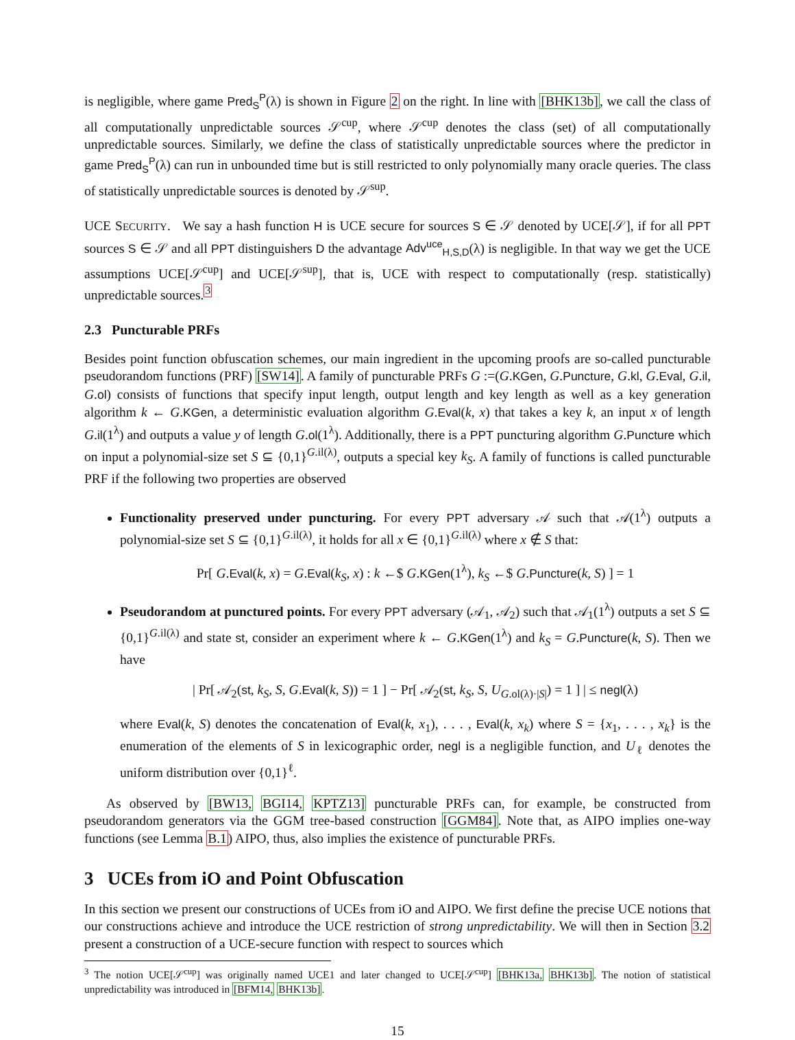is negligible, where game Pred<sub>S</sub><sup>P</sup>(λ) is shown in Figure 2 on the right. In line with [BHK13b], we call the class of all computationally unpredictable sources 𝒮<sup>cup</sup>, where 𝒮<sup>cup</sup> denotes the class (set) of all computationally unpredictable sources. Similarly, we define the class of statistically unpredictable sources where the predictor in game Pred<sub>S</sub><sup>P</sup>(λ) can run in unbounded time but is still restricted to only polynomially many oracle queries. The class of statistically unpredictable sources is denoted by 𝒮<sup>sup</sup>.
UCE SECURITY. We say a hash function H is UCE secure for sources S ∈ 𝒮 denoted by UCE[𝒮], if for all PPT sources S ∈ 𝒮 and all PPT distinguishers D the advantage Adv<sup>uce</sup><sub>H,S,D</sub>(λ) is negligible. In that way we get the UCE assumptions UCE[𝒮<sup>cup</sup>] and UCE[𝒮<sup>sup</sup>], that is, UCE with respect to computationally (resp. statistically) unpredictable sources.<sup>3</sup>
2.3 Puncturable PRFs
Besides point function obfuscation schemes, our main ingredient in the upcoming proofs are so-called puncturable pseudorandom functions (PRF) [SW14]. A family of puncturable PRFs G :=(G.KGen, G.Puncture, G.kl, G.Eval, G.il, G.ol) consists of functions that specify input length, output length and key length as well as a key generation algorithm k ← G.KGen, a deterministic evaluation algorithm G.Eval(k, x) that takes a key k, an input x of length G.il(1<sup>λ</sup>) and outputs a value y of length G.ol(1<sup>λ</sup>). Additionally, there is a PPT puncturing algorithm G.Puncture which on input a polynomial-size set S ⊆ {0,1}<sup>G.il(λ)</sup>, outputs a special key k<sub>S</sub>. A family of functions is called puncturable PRF if the following two properties are observed
Functionality preserved under puncturing. For every PPT adversary 𝒜 such that 𝒜(1<sup>λ</sup>) outputs a polynomial-size set S ⊆ {0,1}<sup>G.il(λ)</sup>, it holds for all x ∈ {0,1}<sup>G.il(λ)</sup> where x ∉ S that:
Pr[ G.Eval(k, x) = G.Eval(k<sub>S</sub>, x) : k ←$ G.KGen(1<sup>λ</sup>), k<sub>S</sub> ←$ G.Puncture(k, S) ] = 1
Pseudorandom at punctured points. For every PPT adversary (𝒜<sub>1</sub>, 𝒜<sub>2</sub>) such that 𝒜<sub>1</sub>(1<sup>λ</sup>) outputs a set S ⊆ {0,1}<sup>G.il(λ)</sup> and state st, consider an experiment where k ← G.KGen(1<sup>λ</sup>) and k<sub>S</sub> = G.Puncture(k, S). Then we have
| Pr[ 𝒜<sub>2</sub>(st, k<sub>S</sub>, S, G.Eval(k, S)) = 1 ] − Pr[ 𝒜<sub>2</sub>(st, k<sub>S</sub>, S, U<sub>G.ol(λ)·|S|</sub>) = 1 ] | ≤ negl(λ)
where Eval(k, S) denotes the concatenation of Eval(k, x<sub>1</sub>), . . . , Eval(k, x<sub>k</sub>) where S = {x<sub>1</sub>, . . . , x<sub>k</sub>} is the enumeration of the elements of S in lexicographic order, negl is a negligible function, and U<sub>ℓ</sub> denotes the uniform distribution over {0,1}<sup>ℓ</sup>.
As observed by [BW13, BGI14, KPTZ13] puncturable PRFs can, for example, be constructed from pseudorandom generators via the GGM tree-based construction [GGM84]. Note that, as AIPO implies one-way functions (see Lemma B.1) AIPO, thus, also implies the existence of puncturable PRFs.
3 UCEs from iO and Point Obfuscation
In this section we present our constructions of UCEs from iO and AIPO. We first define the precise UCE notions that our constructions achieve and introduce the UCE restriction of strong unpredictability. We will then in Section 3.2 present a construction of a UCE-secure function with respect to sources which
<sup>3</sup> The notion UCE[𝒮<sup>cup</sup>] was originally named UCE1 and later changed to UCE[𝒮<sup>cup</sup>] [BHK13a, BHK13b]. The notion of statistical unpredictability was introduced in [BFM14, BHK13b].
15